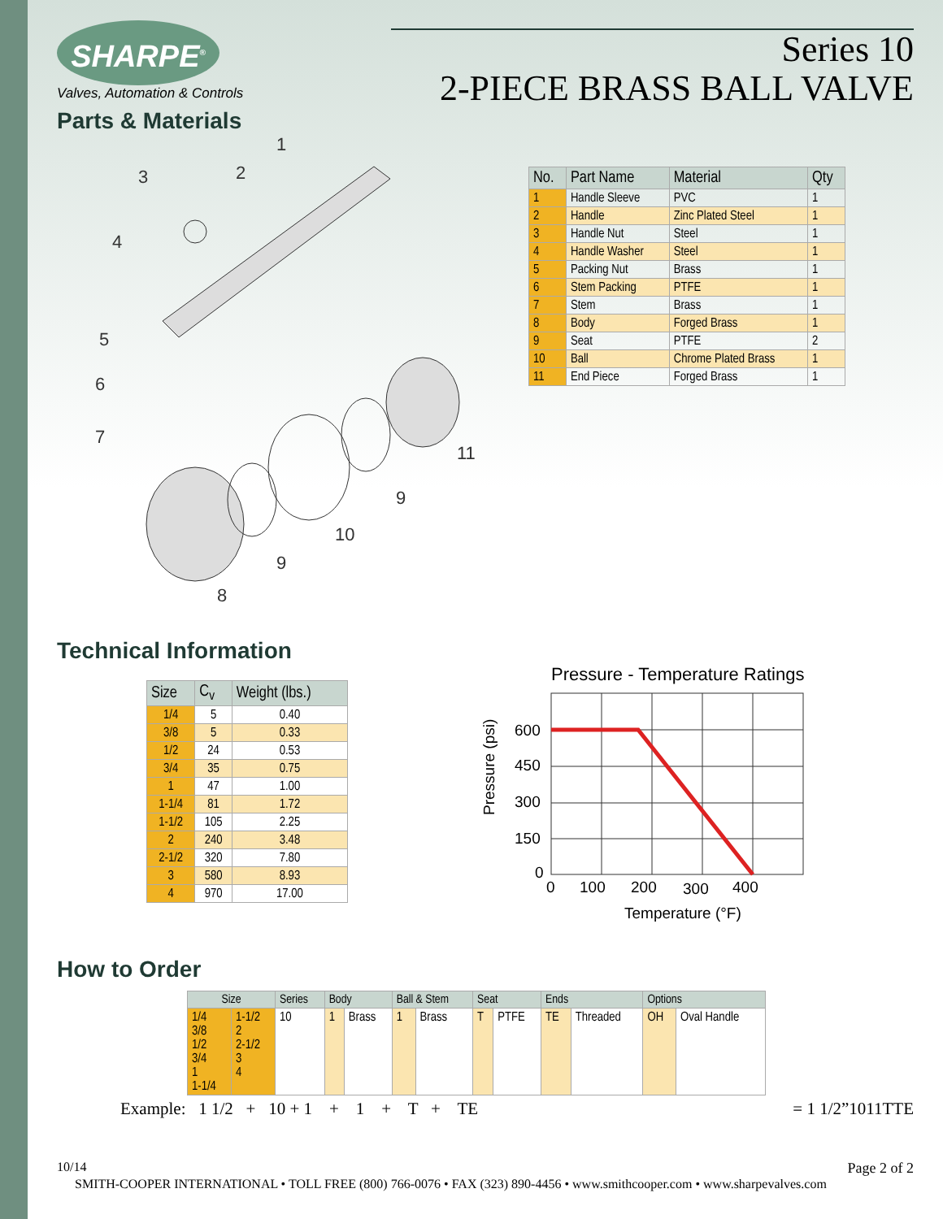SHARPE<sup>®</sup>
Valves, Automation & Controls
Series 10
2-PIECE BRASS BALL VALVE
Parts & Materials
1
2
3
4
5
6
7
8
9
9
10
11
| No. | Part Name | Material | Qty |
| --- | --- | --- | --- |
| 1 | Handle Sleeve | PVC | 1 |
| 2 | Handle | Zinc Plated Steel | 1 |
| 3 | Handle Nut | Steel | 1 |
| 4 | Handle Washer | Steel | 1 |
| 5 | Packing Nut | Brass | 1 |
| 6 | Stem Packing | PTFE | 1 |
| 7 | Stem | Brass | 1 |
| 8 | Body | Forged Brass | 1 |
| 9 | Seat | PTFE | 2 |
| 10 | Ball | Chrome Plated Brass | 1 |
| 11 | End Piece | Forged Brass | 1 |
Technical Information
| Size | C<sub>v</sub> | Weight (lbs.) |
| --- | --- | --- |
| 1/4 | 5 | 0.40 |
| 3/8 | 5 | 0.33 |
| 1/2 | 24 | 0.53 |
| 3/4 | 35 | 0.75 |
| 1 | 47 | 1.00 |
| 1-1/4 | 81 | 1.72 |
| 1-1/2 | 105 | 2.25 |
| 2 | 240 | 3.48 |
| 2-1/2 | 320 | 7.80 |
| 3 | 580 | 8.93 |
| 4 | 970 | 17.00 |
Pressure - Temperature Ratings
600
450
300
150
0
0
100
200
300
400
Temperature (°F)
Pressure (psi)
How to Order
| Size | | Series | Body | | Ball & Stem | | Seat | | Ends | | Options | |
| --- | --- | --- | --- | --- | --- | --- | --- | --- | --- | --- | --- | --- |
| 1/4 3/8 1/2 3/4 1 1-1/4 | 1-1/2 2 2-1/2 3 4 | 10 | 1 | Brass | 1 | Brass | T | PTFE | TE | Threaded | OH | Oval Handle |
Example: 1 1/2 + 10 + 1 + 1 + T + TE = 1 1/2”1011TTE
10/14 Page 2 of 2
SMITH-COOPER INTERNATIONAL • TOLL FREE (800) 766-0076 • FAX (323) 890-4456 • www.smithcooper.com • www.sharpevalves.com